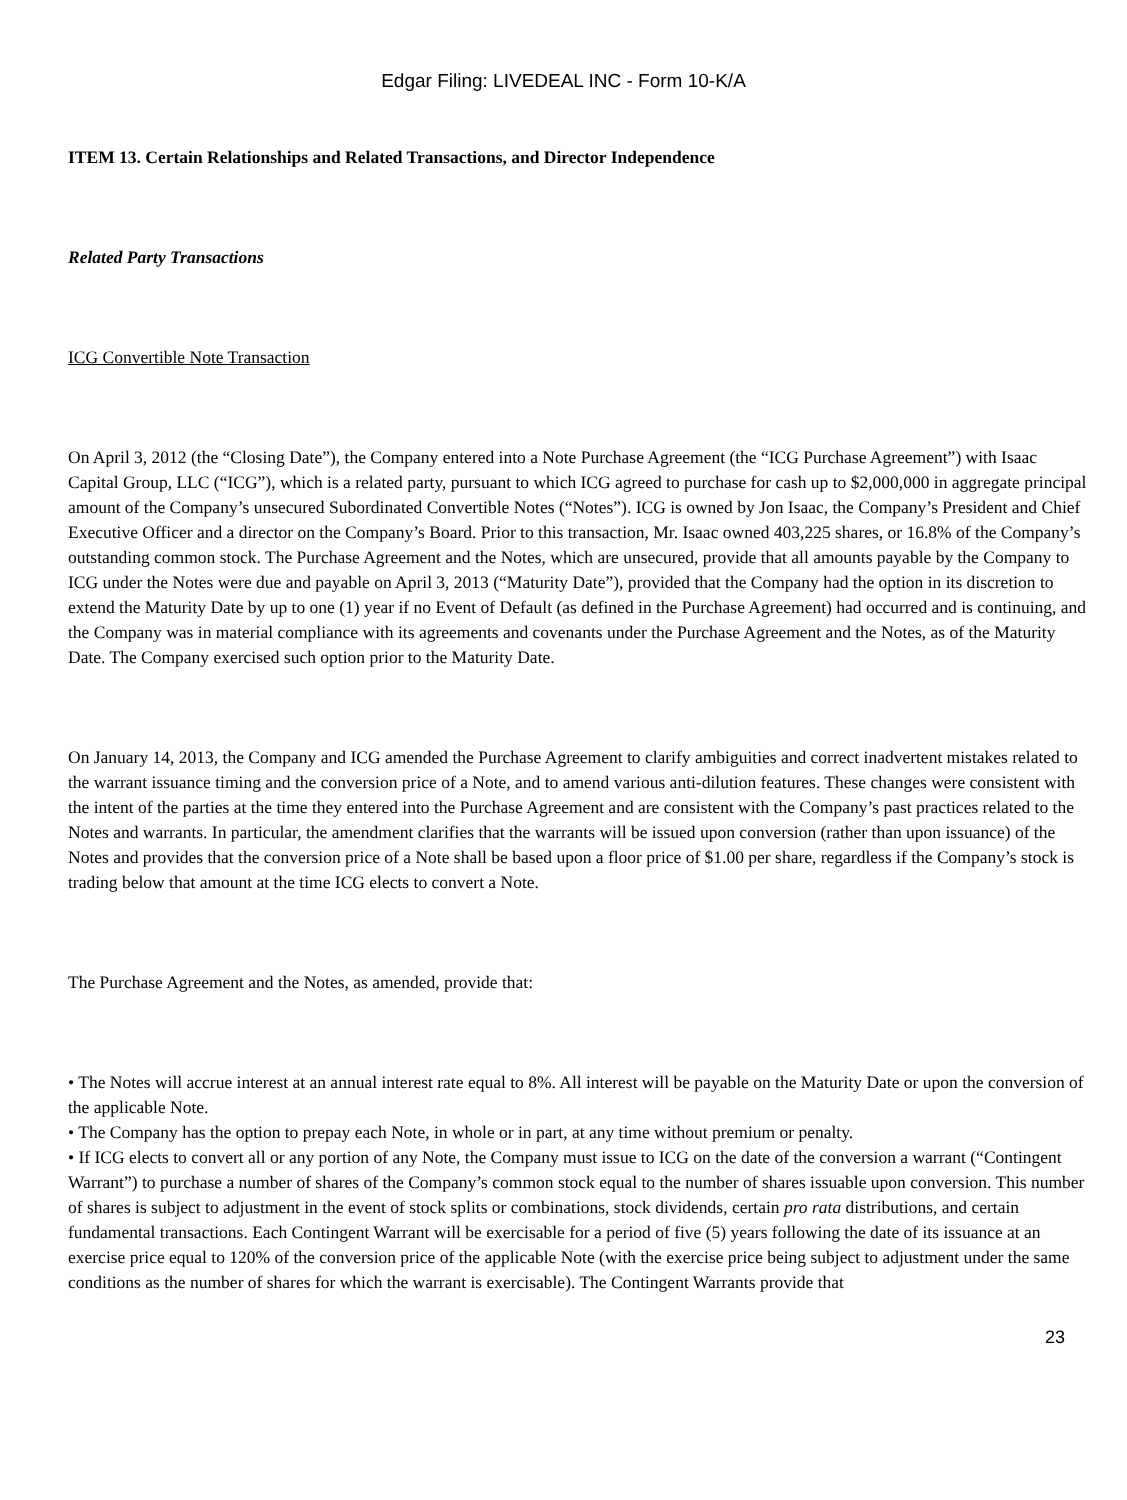Edgar Filing: LIVEDEAL INC - Form 10-K/A
ITEM 13. Certain Relationships and Related Transactions, and Director Independence
Related Party Transactions
ICG Convertible Note Transaction
On April 3, 2012 (the “Closing Date”), the Company entered into a Note Purchase Agreement (the “ICG Purchase Agreement”) with Isaac Capital Group, LLC (“ICG”), which is a related party, pursuant to which ICG agreed to purchase for cash up to $2,000,000 in aggregate principal amount of the Company’s unsecured Subordinated Convertible Notes (“Notes”). ICG is owned by Jon Isaac, the Company’s President and Chief Executive Officer and a director on the Company’s Board. Prior to this transaction, Mr. Isaac owned 403,225 shares, or 16.8% of the Company’s outstanding common stock. The Purchase Agreement and the Notes, which are unsecured, provide that all amounts payable by the Company to ICG under the Notes were due and payable on April 3, 2013 (“Maturity Date”), provided that the Company had the option in its discretion to extend the Maturity Date by up to one (1) year if no Event of Default (as defined in the Purchase Agreement) had occurred and is continuing, and the Company was in material compliance with its agreements and covenants under the Purchase Agreement and the Notes, as of the Maturity Date. The Company exercised such option prior to the Maturity Date.
On January 14, 2013, the Company and ICG amended the Purchase Agreement to clarify ambiguities and correct inadvertent mistakes related to the warrant issuance timing and the conversion price of a Note, and to amend various anti-dilution features. These changes were consistent with the intent of the parties at the time they entered into the Purchase Agreement and are consistent with the Company’s past practices related to the Notes and warrants. In particular, the amendment clarifies that the warrants will be issued upon conversion (rather than upon issuance) of the Notes and provides that the conversion price of a Note shall be based upon a floor price of $1.00 per share, regardless if the Company’s stock is trading below that amount at the time ICG elects to convert a Note.
The Purchase Agreement and the Notes, as amended, provide that:
• The Notes will accrue interest at an annual interest rate equal to 8%. All interest will be payable on the Maturity Date or upon the conversion of the applicable Note.
• The Company has the option to prepay each Note, in whole or in part, at any time without premium or penalty.
• If ICG elects to convert all or any portion of any Note, the Company must issue to ICG on the date of the conversion a warrant (“Contingent Warrant”) to purchase a number of shares of the Company’s common stock equal to the number of shares issuable upon conversion. This number of shares is subject to adjustment in the event of stock splits or combinations, stock dividends, certain pro rata distributions, and certain fundamental transactions. Each Contingent Warrant will be exercisable for a period of five (5) years following the date of its issuance at an exercise price equal to 120% of the conversion price of the applicable Note (with the exercise price being subject to adjustment under the same conditions as the number of shares for which the warrant is exercisable). The Contingent Warrants provide that
23